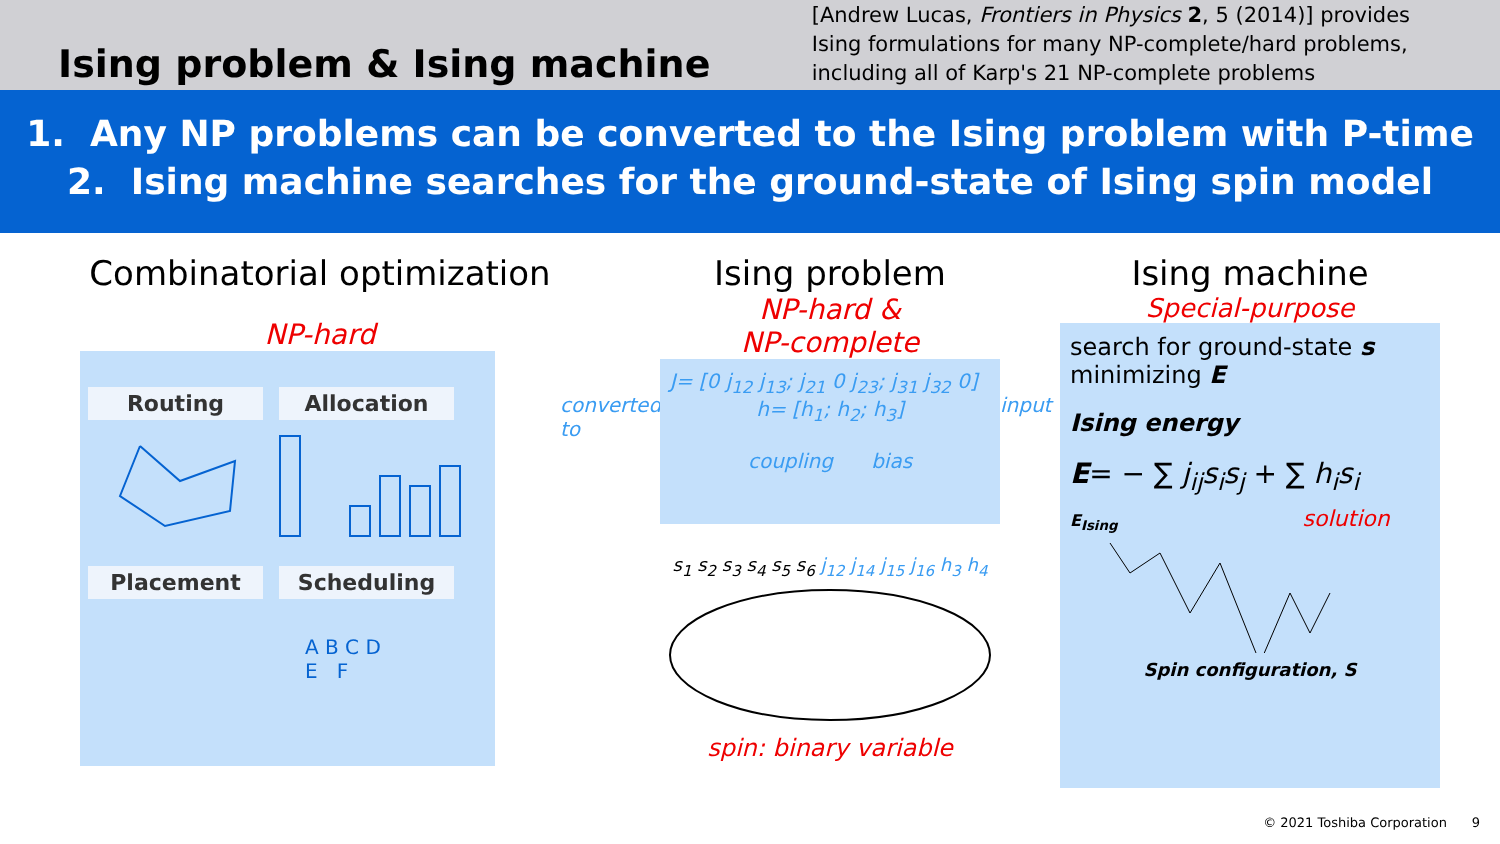Ising problem & Ising machine
[Andrew Lucas, Frontiers in Physics 2, 5 (2014)] provides
Ising formulations for many NP-complete/hard problems,
including all of Karp's 21 NP-complete problems
1. Any NP problems can be converted to the Ising problem with P-time
2. Ising machine searches for the ground-state of Ising spin model
Combinatorial optimization
NP-hard
Routing Allocation Placement Scheduling
A B C D
E F
converted to
Ising problem
NP-hard &
NP-complete
J= [0 j<sub>12</sub> j<sub>13</sub>; j<sub>21</sub> 0 j<sub>23</sub>; j<sub>31</sub> j<sub>32</sub> 0] h= [h<sub>1</sub>; h<sub>2</sub>; h<sub>3</sub>]
coupling bias
s<sub>1</sub> s<sub>2</sub> s<sub>3</sub> s<sub>4</sub> s<sub>5</sub> s<sub>6</sub> j<sub>12</sub> j<sub>14</sub> j<sub>15</sub> j<sub>16</sub> h<sub>3</sub> h<sub>4</sub>
spin: binary variable
input
Ising machine
Special-purpose
search for ground-state s minimizing E
Ising energy
E= − ∑ j<sub>ij</sub>s<sub>i</sub>s<sub>j</sub> + ∑ h<sub>i</sub>s<sub>i</sub>
E<sub>Ising</sub> solution
Spin configuration, S
© 2021 Toshiba Corporation 9